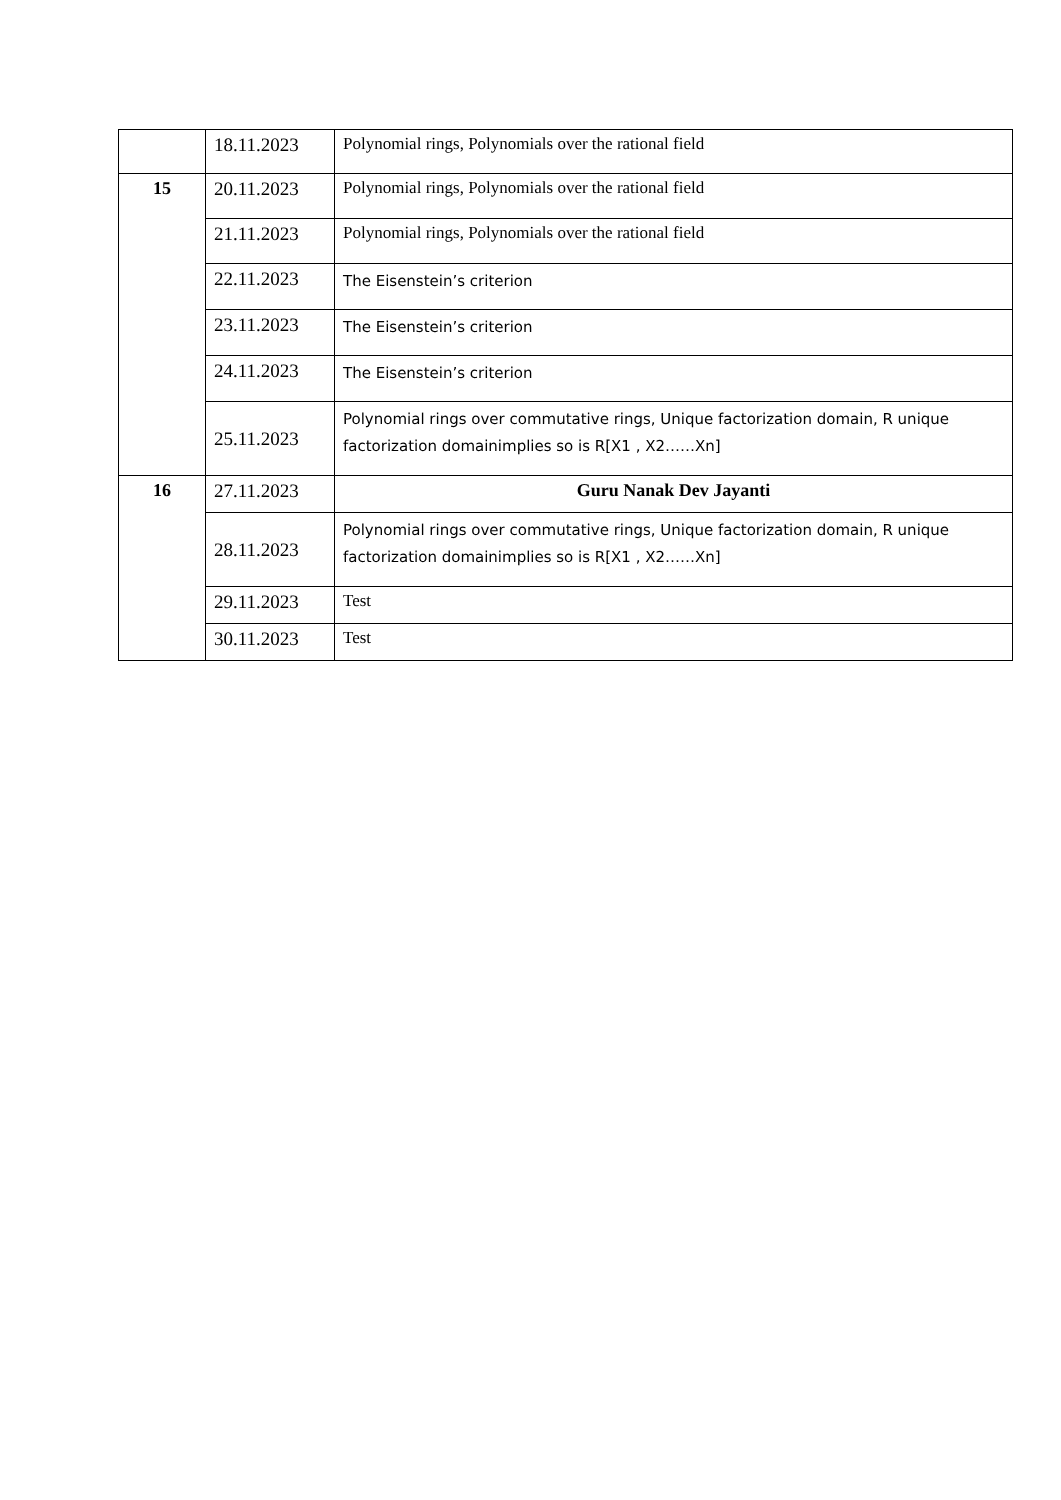| | 18.11.2023 | Polynomial rings, Polynomials over the rational field |
| 15 | 20.11.2023 | Polynomial rings, Polynomials over the rational field |
| | 21.11.2023 | Polynomial rings, Polynomials over the rational field |
| | 22.11.2023 | The Eisenstein’s criterion |
| | 23.11.2023 | The Eisenstein’s criterion |
| | 24.11.2023 | The Eisenstein’s criterion |
| | 25.11.2023 | Polynomial rings over commutative rings, Unique factorization domain, R unique factorization domainimplies so is R[X1 , X2……Xn] |
| 16 | 27.11.2023 | Guru Nanak Dev Jayanti |
| | 28.11.2023 | Polynomial rings over commutative rings, Unique factorization domain, R unique factorization domainimplies so is R[X1 , X2……Xn] |
| | 29.11.2023 | Test |
| | 30.11.2023 | Test |